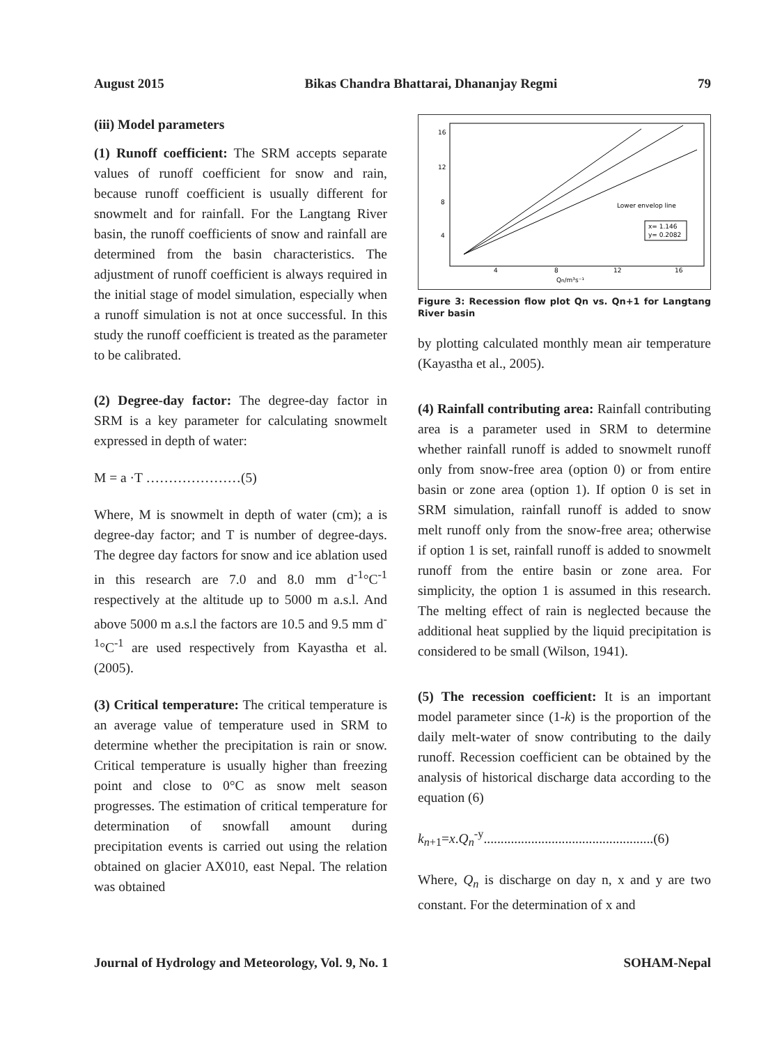August 2015 Bikas Chandra Bhattarai, Dhananjay Regmi 79
(iii) Model parameters
(1) Runoff coefficient: The SRM accepts separate values of runoff coefficient for snow and rain, because runoff coefficient is usually different for snowmelt and for rainfall. For the Langtang River basin, the runoff coefficients of snow and rainfall are determined from the basin characteristics. The adjustment of runoff coefficient is always required in the initial stage of model simulation, especially when a runoff simulation is not at once successful. In this study the runoff coefficient is treated as the parameter to be calibrated.
(2) Degree-day factor: The degree-day factor in SRM is a key parameter for calculating snowmelt expressed in depth of water:
M = a ·T …………………(5)
Where, M is snowmelt in depth of water (cm); a is degree-day factor; and T is number of degree-days. The degree day factors for snow and ice ablation used in this research are 7.0 and 8.0 mm d<sup>-1</sup>°C<sup>-1</sup> respectively at the altitude up to 5000 m a.s.l. And above 5000 m a.s.l the factors are 10.5 and 9.5 mm d<sup>-1</sup>°C<sup>-1</sup> are used respectively from Kayastha et al. (2005).
(3) Critical temperature: The critical temperature is an average value of temperature used in SRM to determine whether the precipitation is rain or snow. Critical temperature is usually higher than freezing point and close to 0°C as snow melt season progresses. The estimation of critical temperature for determination of snowfall amount during precipitation events is carried out using the relation obtained on glacier AX010, east Nepal. The relation was obtained
16
12
8
4
4
8
12
16
Qn/m³s⁻¹
Lower envelop line
x= 1.146
y= 0.2082
Figure 3: Recession flow plot Qn vs. Qn+1 for Langtang River basin
by plotting calculated monthly mean air temperature (Kayastha et al., 2005).
(4) Rainfall contributing area: Rainfall contributing area is a parameter used in SRM to determine whether rainfall runoff is added to snowmelt runoff only from snow-free area (option 0) or from entire basin or zone area (option 1). If option 0 is set in SRM simulation, rainfall runoff is added to snow melt runoff only from the snow-free area; otherwise if option 1 is set, rainfall runoff is added to snowmelt runoff from the entire basin or zone area. For simplicity, the option 1 is assumed in this research. The melting effect of rain is neglected because the additional heat supplied by the liquid precipitation is considered to be small (Wilson, 1941).
(5) The recession coefficient: It is an important model parameter since (1-k) is the proportion of the daily melt-water of snow contributing to the daily runoff. Recession coefficient can be obtained by the analysis of historical discharge data according to the equation (6)
k<sub>n+1</sub>=x.Q<sub>n</sub><sup>-y</sup>..................................................(6)
Where, Q<sub>n</sub> is discharge on day n, x and y are two constant. For the determination of x and
Journal of Hydrology and Meteorology, Vol. 9, No. 1 SOHAM-Nepal